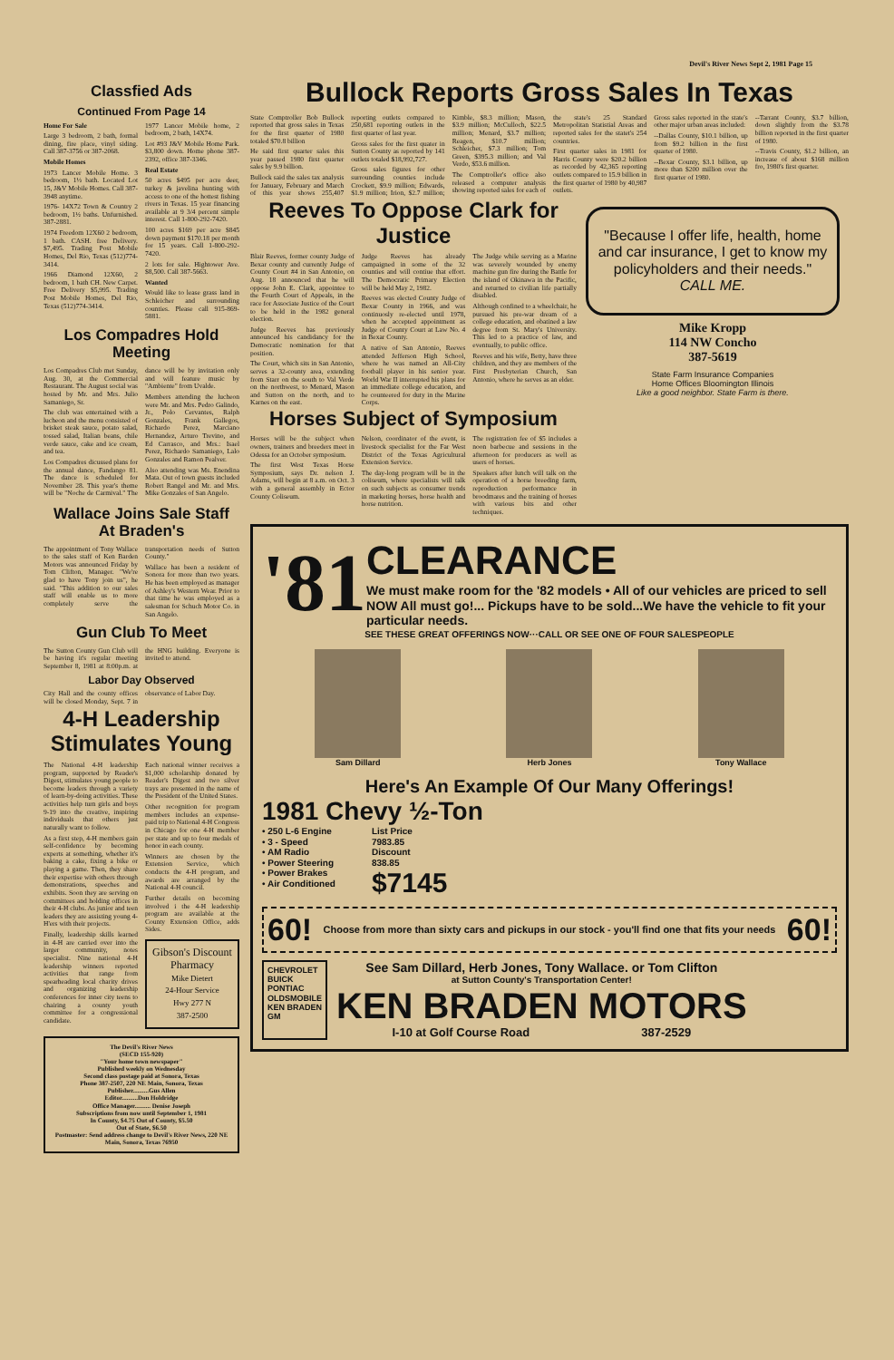Devil's River News Sept 2, 1981 Page 15
Classfied Ads
Continued From Page 14
Home For Sale
Large 3 bedroom, 2 bath, formal dining, fire place, vinyl siding. Call 387-3756 or 387-2068.
Mobile Homes
1973 Lancer Mobile Home. 3 bedroom, 1½ bath. Located Lot 15, J&V Mobile Homes. Call 387-3948 anytime.
1976- 14X72 Town & Country 2 bedroom, 1½ baths. Unfurnished. 387-2881.
1974 Freedom 12X60 2 bedroom, 1 bath. CASH. free Delivery. $7,495. Trading Post Mobile Homes, Del Rio, Texas (512)774-3414.
1966 Diamond 12X60, 2 bedroom, 1 bath CH. New Carpet. Free Delivery $5,995. Trading Post Mobile Homes, Del Rio, Texas (512)774-3414.
1977 Lancer Mobile home, 2 bedroom, 2 bath, 14X74.
Lot #93 J&V Mobile Home Park. $3,800 down. Home phone 387-2392, office 387-3346.
Real Estate
50 acres $495 per acre deer, turkey & javelina hunting with access to one of the hottest fishing rivers in Texas. 15 year financing available at 9 3/4 percent simple interest. Call 1-800-292-7420.
100 acres $169 per acre $845 down payment $170.18 per month for 15 years. Call 1-800-292-7420.
2 lots for sale. Hightower Ave. $8,500. Call 387-5663.
Wanted
Would like to lease grass land in Schleicher and surrounding counties. Please call 915-869-5881.
Los Compadres Hold Meeting
Los Compadres Club met Sunday, Aug. 30, at the Commercial Restaurant. The August social was hosted by Mr. and Mrs. Julio Samaniego, Sr.
The club was entertained with a lucheon and the menu consisted of brisket steak sauce, potato salad, tossed salad, Italian beans, chile verde sauce, cake and ice cream, and tea.
Los Compadres dicussed plans for the annual dance, Fandango 81. The dance is scheduled for November 28. This year's theme will be "Noche de Carmival." The dance will be by invitation only and will feature music by "Ambiente" from Uvalde.
Members attending the lucheon were Mr. and Mrs. Pedro Galindo, Jr., Polo Cervantes, Ralph Gonzales, Frank Gallegos, Richardo Perez, Marciano Hernandez, Arturo Trevino, and Ed Carrasco, and Mrs.: Isael Perez, Richardo Samaniego, Lalo Gonzales and Ramon Pealver.
Also attending was Ms. Enendina Mata. Out of town guests included Robert Rangel and Mr. and Mrs. Mike Gonzales of San Angelo.
Wallace Joins Sale Staff At Braden's
The appointment of Tony Wallace to the sales staff of Ken Barden Motors was announced Friday by Tom Clifton, Manager. "We're glad to have Tony join us", he said. "This addition to our sales staff will enable us to more completely serve the transportation needs of Sutton County."
Wallace has been a resident of Sonora for more than two years. He has been employed as manager of Ashley's Western Wear. Prior to that time he was employed as a salesman for Schuch Motor Co. in San Angelo.
Gun Club To Meet
The Sutton County Gun Club will be having it's regular meeting September 8, 1981 at 8:00p.m. at the HNG building. Everyone is invited to attend.
Labor Day Observed
City Hall and the county offices will be closed Monday, Sept. 7 in observance of Labor Day.
4-H Leadership Stimulates Young
The National 4-H leadership program, supported by Reader's Digest, stimulates young people to become leaders through a variety of learn-by-doing activities. These activities help turn girls and boys 9-19 into the creative, inspiring individuals that others just naturally want to follow.
As a first step, 4-H members gain self-confidence by becoming experts at something, whether it's baking a cake, fixing a bike or playing a game. Then, they share their expertise with others through demonstrations, speeches and exhibits. Soon they are serving on committees and holding offices in their 4-H clubs. As junior and teen leaders they are assisting young 4-H'ers with their projects.
Finally, leadership skills learned in 4-H are carried over into the larger community, notes specialist. Nine national 4-H leadership winners reported activities that range from spearheading local charity drives and organizing leadership conferences for inner city teens to chairing a county youth committee for a congressional candidate.
Each national winner receives a $1,000 scholarship donated by Reader's Digest and two silver trays are presented in the name of the President of the United States.
Other recognition for program members includes an expense-paid trip to National 4-H Congress in Chicago for one 4-H member per state and up to four medals of honor in each county.
Winners are chosen by the Extension Service, which conducts the 4-H program, and awards are arranged by the National 4-H council.
Further details on becoming involved i the 4-H leadership program are available at the County Extension Office, adds Sides.
Gibson's Discount Pharmacy
Mike Dietert
24-Hour Service
Hwy 277 N
387-2500
The Devil's River News
(SECD 155-920)
"Your home town newspaper"
Published weekly on Wednesday
Second class postage paid at Sonora, Texas
Phone 387-2507, 220 NE Main, Sonora, Texas
Publisher..........Gus Allen
Editor..........Don Holdridge
Office Manager.......... Denise Joseph
Subscriptions from now until September 1, 1981
In County, $4.75 Out of County, $5.50
Out of State, $6.50
Postmaster: Send address change to Devil's River News, 220 NE Main, Sonora, Texas 76950
Bullock Reports Gross Sales In Texas
State Comptroller Bob Bullock reported that gross sales in Texas for the first quarter of 1980 totaled $70.8 billion
He said first quarter sales this year passed 1980 first quarter sales by 9.9 billion.
Bullock said the sales tax analysis for January, February and March of this year shows 255,407 reporting outlets compared to 250,681 reporting outlets in the first quarter of last year.
Gross sales for the first quater in Sutton County as reported by 141 outlets totaled $18,992,727.
Gross sales figures for other surrounding counties include Crockett, $9.9 million; Edwards, $1.9 million; Irion, $2.7 million; Kimble, $8.3 million; Mason, $3.9 million; McCulloch, $22.5 million; Menard, $3.7 million; Reagen, $10.7 million; Schleicher, $7.3 million; Tom Green, $395.3 million; and Val Verdo, $53.6 million.
The Comptroller's office also released a computer analysis showing reported sales for each of the state's 25 Standard Metropolitan Statistial Areas and reported sales for the statet's 254 countries.
First quarter sales in 1981 for Harris County were $20.2 billion as recorded by 42,365 reporting outlets compared to 15.9 billion in the first quarter of 1980 by 40,987 outlets.
Gross sales reported in the state's other major urban areas included:
--Dallas County, $10.1 billion, up from $9.2 billion in the first quarter of 1980.
--Bexar County, $3.1 billion, up more than $200 million over the first quarter of 1980.
--Tarrant County, $3.7 billion, down slightly from the $3.78 billion reported in the first quarter of 1980.
--Travis County, $1.2 billion, an increase of about $168 million fro, 1980's first quarter.
Reeves To Oppose Clark for Justice
Blair Reeves, former county Judge of Bexar county and currently Judge of County Court #4 in San Antonio, on Aug. 18 announced that he will oppose John E. Clark, appointee to the Fourth Court of Appeals, in the race for Associate Justice of the Court to be held in the 1982 general election.
Judge Reeves has previously announced his candidancy for the Democratic nomination for that position.
The Court, which sits in San Antonio, serves a 32-county area, extending from Starr on the south to Val Verde on the northwest, to Menard, Mason and Sutton on the north, and to Karnes on the east.
Judge Reeves has already campaigned in some of the 32 counties and will contiue that effort. The Democratic Primary Election will be held May 2, 1982.
Reeves was elected County Judge of Bexar County in 1966, and was continuosly re-elected until 1978, when he accepted appointment as Judge of County Court at Law No. 4 in Bexar County.
A native of San Antonio, Reeves attended Jefferson High School, where he was named an All-City football player in his senior year. World War II interrupted his plans for an immediate college education, and he counteered for duty in the Marine Corps.
The Judge while serving as a Marine was severely wounded by enemy machine gun fire during the Battle for the island of Okinawa in the Pacific, and returned to civilian life partially disabled.
Although confined to a wheelchair, he pursued his pre-war dream of a college education, and obatined a law degree from St. Mary's University. This led to a practice of law, and eventually, to public office.
Reeves and his wife, Betty, have three children, and they are members of the First Presbyterian Church, San Antonio, where he serves as an elder.
Horses Subject of Symposium
Horses will be the subject when owners, trainers and breeders meet in Odessa for an October symposium.
The first West Texas Horse Symposium, says Dr. nelson J. Adams, will begin at 8 a.m. on Oct. 3 with a general assembly in Ector County Coliseum.
Nelson, coordinator of the event, is livestock specialist for the Far West District of the Texas Agricultural Extension Service.
The day-long program will be in the coliseum, where specialists will talk on such subjects as consumer trends in marketing horses, horse health and horse nutrition.
The registration fee of $5 includes a noon barbecue and sessions in the afternoon for producers as well as users of horses.
Speakers after lunch will talk on the operation of a horse breeding farm, reproduction performance in broodmares and the training of horses with various bits and other techniques.
"Because I offer life, health, home and car insurance, I get to know my policyholders and their needs."
CALL ME.
Mike Kropp
114 NW Concho
387-5619
State Farm Insurance Companies
Home Offices Bloomington Illinois
Like a good neighbor. State Farm is there.
'81
CLEARANCE
We must make room for the '82 models • All of our vehicles are priced to sell NOW All must go!... Pickups have to be sold...We have the vehicle to fit your particular needs.
SEE THESE GREAT OFFERINGS NOW···CALL OR SEE ONE OF FOUR SALESPEOPLE
Sam Dillard Herb Jones Tony Wallace
Here's An Example Of Our Many Offerings!
1981 Chevy ½-Ton
• 250 L-6 Engine
• 3 - Speed
• AM Radio
• Power Steering
• Power Brakes
• Air Conditioned
List Price
7983.85
Discount
838.85
$7145
60! Choose from more than sixty cars and pickups in our stock - you'll find one that fits your needs 60!
CHEVROLET
BUICK
PONTIAC
OLDSMOBILE
KEN BRADEN
GM
See Sam Dillard, Herb Jones, Tony Wallace. or Tom Clifton
at Sutton County's Transportation Center!
KEN BRADEN MOTORS
I-10 at Golf Course Road 387-2529